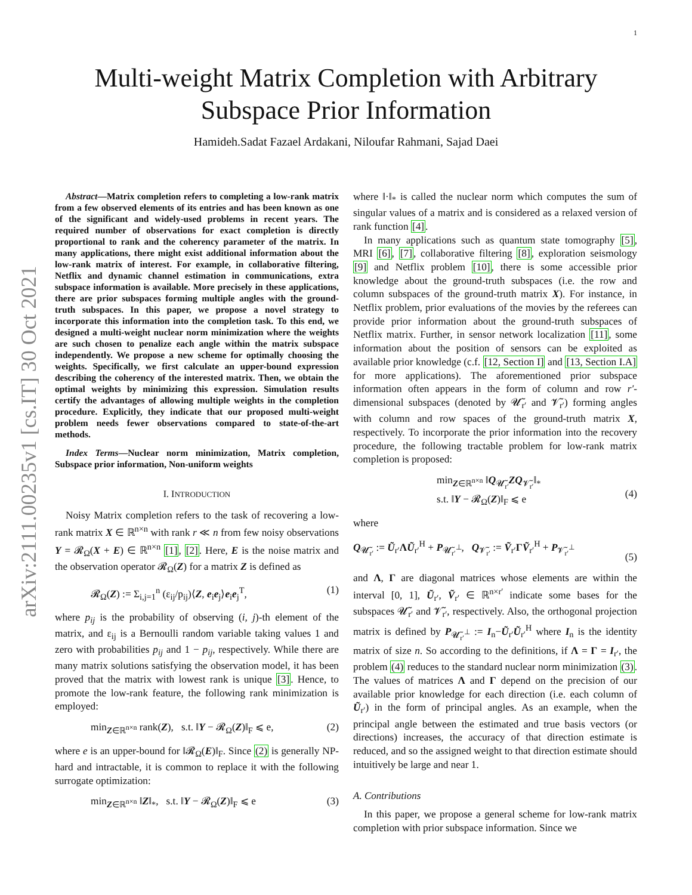1
arXiv:2111.00235v1 [cs.IT] 30 Oct 2021
Multi-weight Matrix Completion with Arbitrary
Subspace Prior Information
Hamideh.Sadat Fazael Ardakani, Niloufar Rahmani, Sajad Daei
Abstract—Matrix completion refers to completing a low-rank matrix from a few observed elements of its entries and has been known as one of the significant and widely-used problems in recent years. The required number of observations for exact completion is directly proportional to rank and the coherency parameter of the matrix. In many applications, there might exist additional information about the low-rank matrix of interest. For example, in collaborative filtering, Netflix and dynamic channel estimation in communications, extra subspace information is available. More precisely in these applications, there are prior subspaces forming multiple angles with the ground-truth subspaces. In this paper, we propose a novel strategy to incorporate this information into the completion task. To this end, we designed a multi-weight nuclear norm minimization where the weights are such chosen to penalize each angle within the matrix subspace independently. We propose a new scheme for optimally choosing the weights. Specifically, we first calculate an upper-bound expression describing the coherency of the interested matrix. Then, we obtain the optimal weights by minimizing this expression. Simulation results certify the advantages of allowing multiple weights in the completion procedure. Explicitly, they indicate that our proposed multi-weight problem needs fewer observations compared to state-of-the-art methods.
Index Terms—Nuclear norm minimization, Matrix completion, Subspace prior information, Non-uniform weights
I. INTRODUCTION
Noisy Matrix completion refers to the task of recovering a low-rank matrix X ∈ ℝ<sup>n×n</sup> with rank r ≪ n from few noisy observations Y = 𝓡<sub>Ω</sub>(X + E) ∈ ℝ<sup>n×n</sup> [1], [2]. Here, E is the noise matrix and the observation operator 𝓡<sub>Ω</sub>(Z) for a matrix Z is defined as
𝓡<sub>Ω</sub>(Z) := Σ<sub>i,j=1</sub><sup>n</sup> (ε<sub>ij</sub>/p<sub>ij</sub>)⟨Z, e<sub>i</sub>e<sub>j</sub>⟩e<sub>i</sub>e<sub>j</sub><sup>T</sup>, (1)
where p<sub>ij</sub> is the probability of observing (i, j)-th element of the matrix, and ε<sub>ij</sub> is a Bernoulli random variable taking values 1 and zero with probabilities p<sub>ij</sub> and 1 − p<sub>ij</sub>, respectively. While there are many matrix solutions satisfying the observation model, it has been proved that the matrix with lowest rank is unique [3]. Hence, to promote the low-rank feature, the following rank minimization is employed:
min<sub>Z∈ℝ<sup>n×n</sup></sub> rank(Z), s.t. ‖Y − 𝓡<sub>Ω</sub>(Z)‖<sub>F</sub> ⩽ e, (2)
where e is an upper-bound for ‖𝓡<sub>Ω</sub>(E)‖<sub>F</sub>. Since (2) is generally NP-hard and intractable, it is common to replace it with the following surrogate optimization:
min<sub>Z∈ℝ<sup>n×n</sup></sub> ‖Z‖<sub>*</sub>, s.t. ‖Y − 𝓡<sub>Ω</sub>(Z)‖<sub>F</sub> ⩽ e (3)
where ‖·‖<sub>*</sub> is called the nuclear norm which computes the sum of singular values of a matrix and is considered as a relaxed version of rank function [4].
In many applications such as quantum state tomography [5], MRI [6], [7], collaborative filtering [8], exploration seismology [9] and Netflix problem [10], there is some accessible prior knowledge about the ground-truth subspaces (i.e. the row and column subspaces of the ground-truth matrix X). For instance, in Netflix problem, prior evaluations of the movies by the referees can provide prior information about the ground-truth subspaces of Netflix matrix. Further, in sensor network localization [11], some information about the position of sensors can be exploited as available prior knowledge (c.f. [12, Section I] and [13, Section I.A] for more applications). The aforementioned prior subspace information often appears in the form of column and row r′-dimensional subspaces (denoted by 𝓤̃<sub>r′</sub> and 𝓥̃<sub>r′</sub>) forming angles with column and row spaces of the ground-truth matrix X, respectively. To incorporate the prior information into the recovery procedure, the following tractable problem for low-rank matrix completion is proposed:
min<sub>Z∈ℝ<sup>n×n</sup></sub> ‖Q<sub>𝓤̃<sub>r′</sub></sub>ZQ<sub>𝓥̃<sub>r′</sub></sub>‖<sub>*</sub>
s.t. ‖Y − 𝓡<sub>Ω</sub>(Z)‖<sub>F</sub> ⩽ e
(4)
where
Q<sub>𝓤̃<sub>r′</sub></sub> := Ũ<sub>r′</sub>ΛŨ<sub>r′</sub><sup>H</sup> + P<sub>𝓤̃<sub>r′</sub><sup>⊥</sup></sub>, Q<sub>𝓥̃<sub>r′</sub></sub> := Ṽ<sub>r′</sub>ΓṼ<sub>r′</sub><sup>H</sup> + P<sub>𝓥̃<sub>r′</sub><sup>⊥</sup></sub>
(5)
and Λ, Γ are diagonal matrices whose elements are within the interval [0, 1], Ũ<sub>r′</sub>, Ṽ<sub>r′</sub> ∈ ℝ<sup>n×r′</sup> indicate some bases for the subspaces 𝓤̃<sub>r′</sub> and 𝓥̃<sub>r′</sub>, respectively. Also, the orthogonal projection matrix is defined by P<sub>𝓤̃<sub>r′</sub><sup>⊥</sup></sub> := I<sub>n</sub>−Ũ<sub>r′</sub>Ũ<sub>r′</sub><sup>H</sup> where I<sub>n</sub> is the identity matrix of size n. So according to the definitions, if Λ = Γ = I<sub>r′</sub>, the problem (4) reduces to the standard nuclear norm minimization (3). The values of matrices Λ and Γ depend on the precision of our available prior knowledge for each direction (i.e. each column of Ũ<sub>r′</sub>) in the form of principal angles. As an example, when the principal angle between the estimated and true basis vectors (or directions) increases, the accuracy of that direction estimate is reduced, and so the assigned weight to that direction estimate should intuitively be large and near 1.
A. Contributions
In this paper, we propose a general scheme for low-rank matrix completion with prior subspace information. Since we